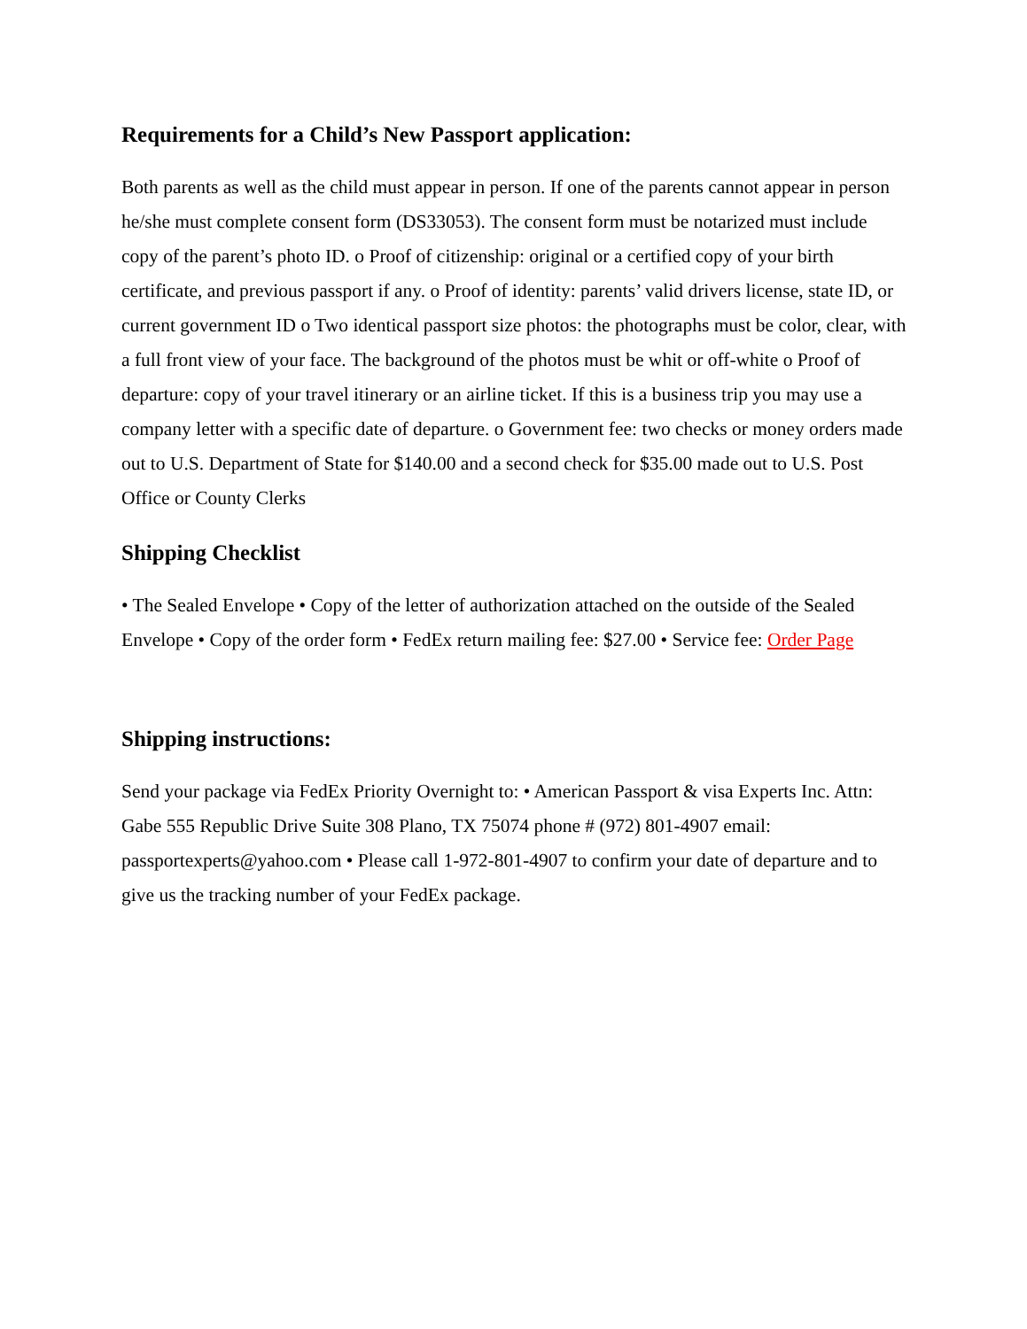Requirements for a Child’s New Passport application:
Both parents as well as the child must appear in person. If one of the parents cannot appear in person he/she must complete consent form (DS33053). The consent form must be notarized must include copy of the parent’s photo ID. o Proof of citizenship: original or a certified copy of your birth certificate, and previous passport if any. o Proof of identity: parents’ valid drivers license, state ID, or current government ID o Two identical passport size photos: the photographs must be color, clear, with a full front view of your face. The background of the photos must be whit or off-white o Proof of departure: copy of your travel itinerary or an airline ticket. If this is a business trip you may use a company letter with a specific date of departure. o Government fee: two checks or money orders made out to U.S. Department of State for $140.00 and a second check for $35.00 made out to U.S. Post Office or County Clerks
Shipping Checklist
• The Sealed Envelope • Copy of the letter of authorization attached on the outside of the Sealed Envelope • Copy of the order form • FedEx return mailing fee: $27.00 • Service fee: Order Page
Shipping instructions:
Send your package via FedEx Priority Overnight to: • American Passport & visa Experts Inc. Attn: Gabe 555 Republic Drive Suite 308 Plano, TX 75074 phone # (972) 801-4907 email: passportexperts@yahoo.com • Please call 1-972-801-4907 to confirm your date of departure and to give us the tracking number of your FedEx package.